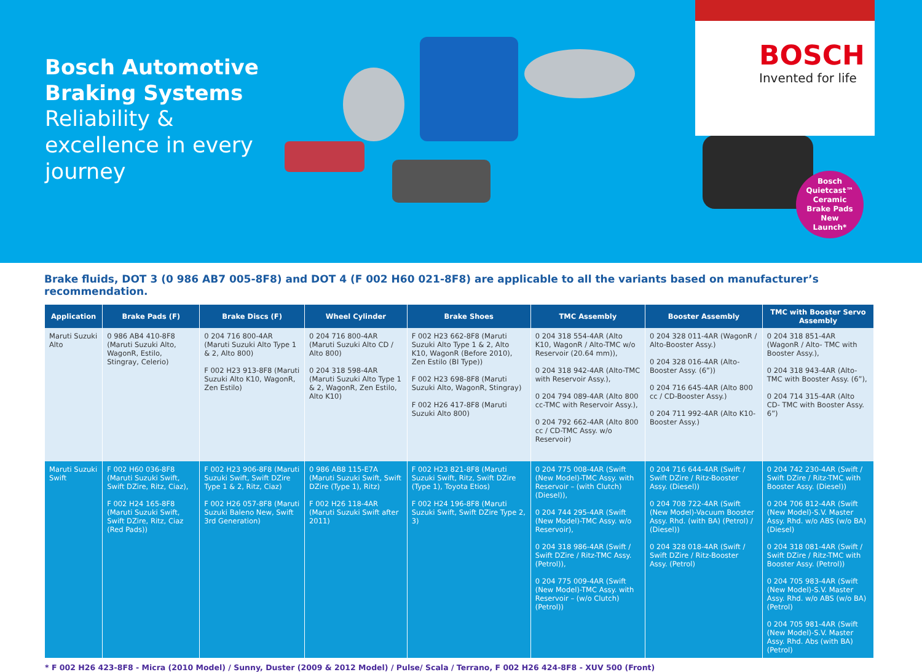Bosch Automotive Braking Systems
Reliability & excellence in every journey
BOSCH
Invented for life
Bosch
Quietcast™
Ceramic
Brake Pads
New
Launch*
Brake fluids, DOT 3 (0 986 AB7 005-8F8) and DOT 4 (F 002 H60 021-8F8) are applicable to all the variants based on manufacturer’s recommendation.
| Application | Brake Pads (F) | Brake Discs (F) | Wheel Cylinder | Brake Shoes | TMC Assembly | Booster Assembly | TMC with Booster Servo Assembly |
| --- | --- | --- | --- | --- | --- | --- | --- |
| Maruti Suzuki Alto | 0 986 AB4 410-8F8 (Maruti Suzuki Alto, WagonR, Estilo, Stingray, Celerio) | 0 204 716 800-4AR (Maruti Suzuki Alto Type 1 & 2, Alto 800) F 002 H23 913-8F8 (Maruti Suzuki Alto K10, WagonR, Zen Estilo) | 0 204 716 800-4AR (Maruti Suzuki Alto CD / Alto 800) 0 204 318 598-4AR (Maruti Suzuki Alto Type 1 & 2, WagonR, Zen Estilo, Alto K10) | F 002 H23 662-8F8 (Maruti Suzuki Alto Type 1 & 2, Alto K10, WagonR (Before 2010), Zen Estilo (BI Type)) F 002 H23 698-8F8 (Maruti Suzuki Alto, WagonR, Stingray) F 002 H26 417-8F8 (Maruti Suzuki Alto 800) | 0 204 318 554-4AR (Alto K10, WagonR / Alto-TMC w/o Reservoir (20.64 mm)), 0 204 318 942-4AR (Alto-TMC with Reservoir Assy.), 0 204 794 089-4AR (Alto 800 cc-TMC with Reservoir Assy.), 0 204 792 662-4AR (Alto 800 cc / CD-TMC Assy. w/o Reservoir) | 0 204 328 011-4AR (WagonR / Alto-Booster Assy.) 0 204 328 016-4AR (Alto-Booster Assy. (6”)) 0 204 716 645-4AR (Alto 800 cc / CD-Booster Assy.) 0 204 711 992-4AR (Alto K10-Booster Assy.) | 0 204 318 851-4AR (WagonR / Alto- TMC with Booster Assy.), 0 204 318 943-4AR (Alto- TMC with Booster Assy. (6”), 0 204 714 315-4AR (Alto CD- TMC with Booster Assy. 6”) |
| Maruti Suzuki Swift | F 002 H60 036-8F8 (Maruti Suzuki Swift, Swift DZire, Ritz, Ciaz), F 002 H24 165-8F8 (Maruti Suzuki Swift, Swift DZire, Ritz, Ciaz (Red Pads)) | F 002 H23 906-8F8 (Maruti Suzuki Swift, Swift DZire Type 1 & 2, Ritz, Ciaz) F 002 H26 057-8F8 (Maruti Suzuki Baleno New, Swift 3rd Generation) | 0 986 AB8 115-E7A (Maruti Suzuki Swift, Swift DZire (Type 1), Ritz) F 002 H26 118-4AR (Maruti Suzuki Swift after 2011) | F 002 H23 821-8F8 (Maruti Suzuki Swift, Ritz, Swift DZire (Type 1), Toyota Etios) F 002 H24 196-8F8 (Maruti Suzuki Swift, Swift DZire Type 2, 3) | 0 204 775 008-4AR (Swift (New Model)-TMC Assy. with Reservoir – (with Clutch) (Diesel)), 0 204 744 295-4AR (Swift (New Model)-TMC Assy. w/o Reservoir), 0 204 318 986-4AR (Swift / Swift DZire / Ritz-TMC Assy. (Petrol)), 0 204 775 009-4AR (Swift (New Model)-TMC Assy. with Reservoir – (w/o Clutch) (Petrol)) | 0 204 716 644-4AR (Swift / Swift DZire / Ritz-Booster Assy. (Diesel)) 0 204 708 722-4AR (Swift (New Model)-Vacuum Booster Assy. Rhd. (with BA) (Petrol) / (Diesel)) 0 204 328 018-4AR (Swift / Swift DZire / Ritz-Booster Assy. (Petrol) | 0 204 742 230-4AR (Swift / Swift DZire / Ritz-TMC with Booster Assy. (Diesel)) 0 204 706 812-4AR (Swift (New Model)-S.V. Master Assy. Rhd. w/o ABS (w/o BA) (Diesel) 0 204 318 081-4AR (Swift / Swift DZire / Ritz-TMC with Booster Assy. (Petrol)) 0 204 705 983-4AR (Swift (New Model)-S.V. Master Assy. Rhd. w/o ABS (w/o BA) (Petrol) 0 204 705 981-4AR (Swift (New Model)-S.V. Master Assy. Rhd. Abs (with BA) (Petrol) |
* F 002 H26 423-8F8 - Micra (2010 Model) / Sunny, Duster (2009 & 2012 Model) / Pulse/ Scala / Terrano, F 002 H26 424-8F8 - XUV 500 (Front)